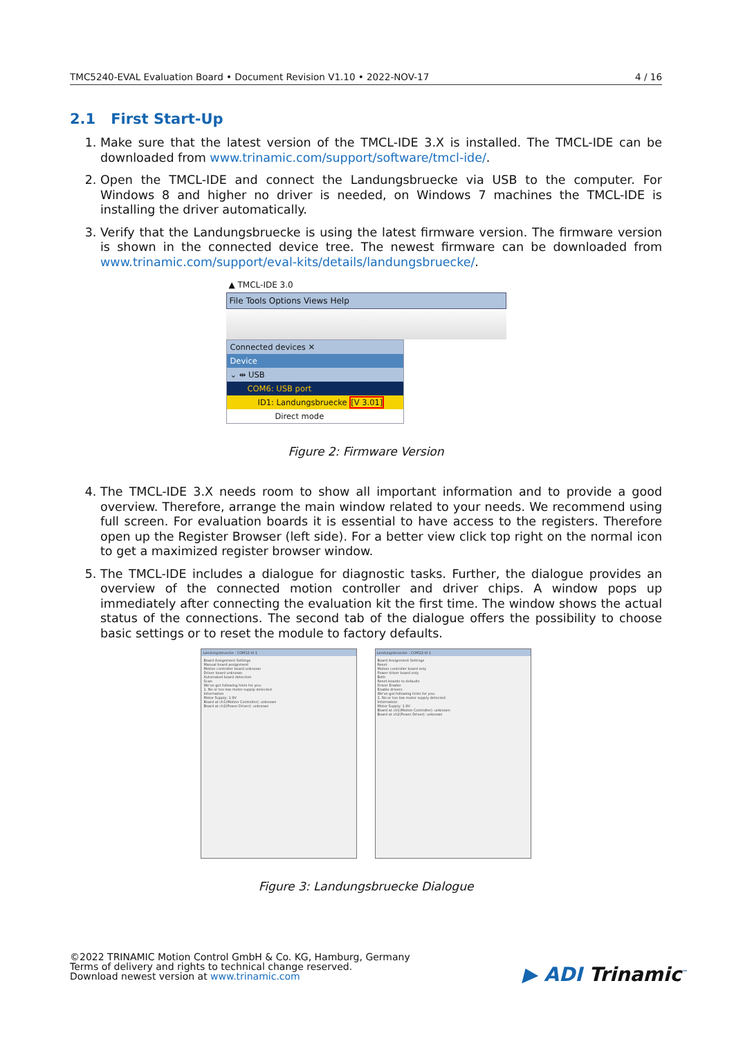TMC5240-EVAL Evaluation Board • Document Revision V1.10 • 2022-NOV-17 4 / 16
2.1 First Start-Up
1. Make sure that the latest version of the TMCL-IDE 3.X is installed. The TMCL-IDE can be downloaded from www.trinamic.com/support/software/tmcl-ide/.
2. Open the TMCL-IDE and connect the Landungsbruecke via USB to the computer. For Windows 8 and higher no driver is needed, on Windows 7 machines the TMCL-IDE is installing the driver automatically.
3. Verify that the Landungsbruecke is using the latest firmware version. The firmware version is shown in the connected device tree. The newest firmware can be downloaded from www.trinamic.com/support/eval-kits/details/landungsbruecke/.
▲ TMCL-IDE 3.0
File Tools Options Views Help
Connected devices ✕
Device
⌄ ⇹ USB
COM6: USB port
ID1: Landungsbruecke [V 3.01]
Direct mode
Figure 2: Firmware Version
4. The TMCL-IDE 3.X needs room to show all important information and to provide a good overview. Therefore, arrange the main window related to your needs. We recommend using full screen. For evaluation boards it is essential to have access to the registers. Therefore open up the Register Browser (left side). For a better view click top right on the normal icon to get a maximized register browser window.
5. The TMCL-IDE includes a dialogue for diagnostic tasks. Further, the dialogue provides an overview of the connected motion controller and driver chips. A window pops up immediately after connecting the evaluation kit the first time. The window shows the actual status of the connections. The second tab of the dialogue offers the possibility to choose basic settings or to reset the module to factory defaults.
Landungsbruecke : COM12-Id 1
Board Assignment Settings
Manual board assignment
Motion controller board unknown
Driver board unknown
Automated board detection
Scan
We've got following hints for you:
1. No or too low motor supply detected.
Information
Motor Supply: 1.9V
Board at ch1(Motion Controller): unknown
Board at ch2(Power Driver): unknown
Landungsbruecke : COM12-Id 1
Board Assignment Settings
Reset
Motion controller board only
Power driver board only
Both
Reset boards to defaults
Driver Enable
Enable drivers
We've got following hints for you:
1. No or too low motor supply detected.
Information
Motor Supply: 1.9V
Board at ch1(Motion Controller): unknown
Board at ch2(Power Driver): unknown
Figure 3: Landungsbruecke Dialogue
©2022 TRINAMIC Motion Control GmbH & Co. KG, Hamburg, Germany
Terms of delivery and rights to technical change reserved.
Download newest version at www.trinamic.com
▶ ADI Trinamic<sup>™</sup>